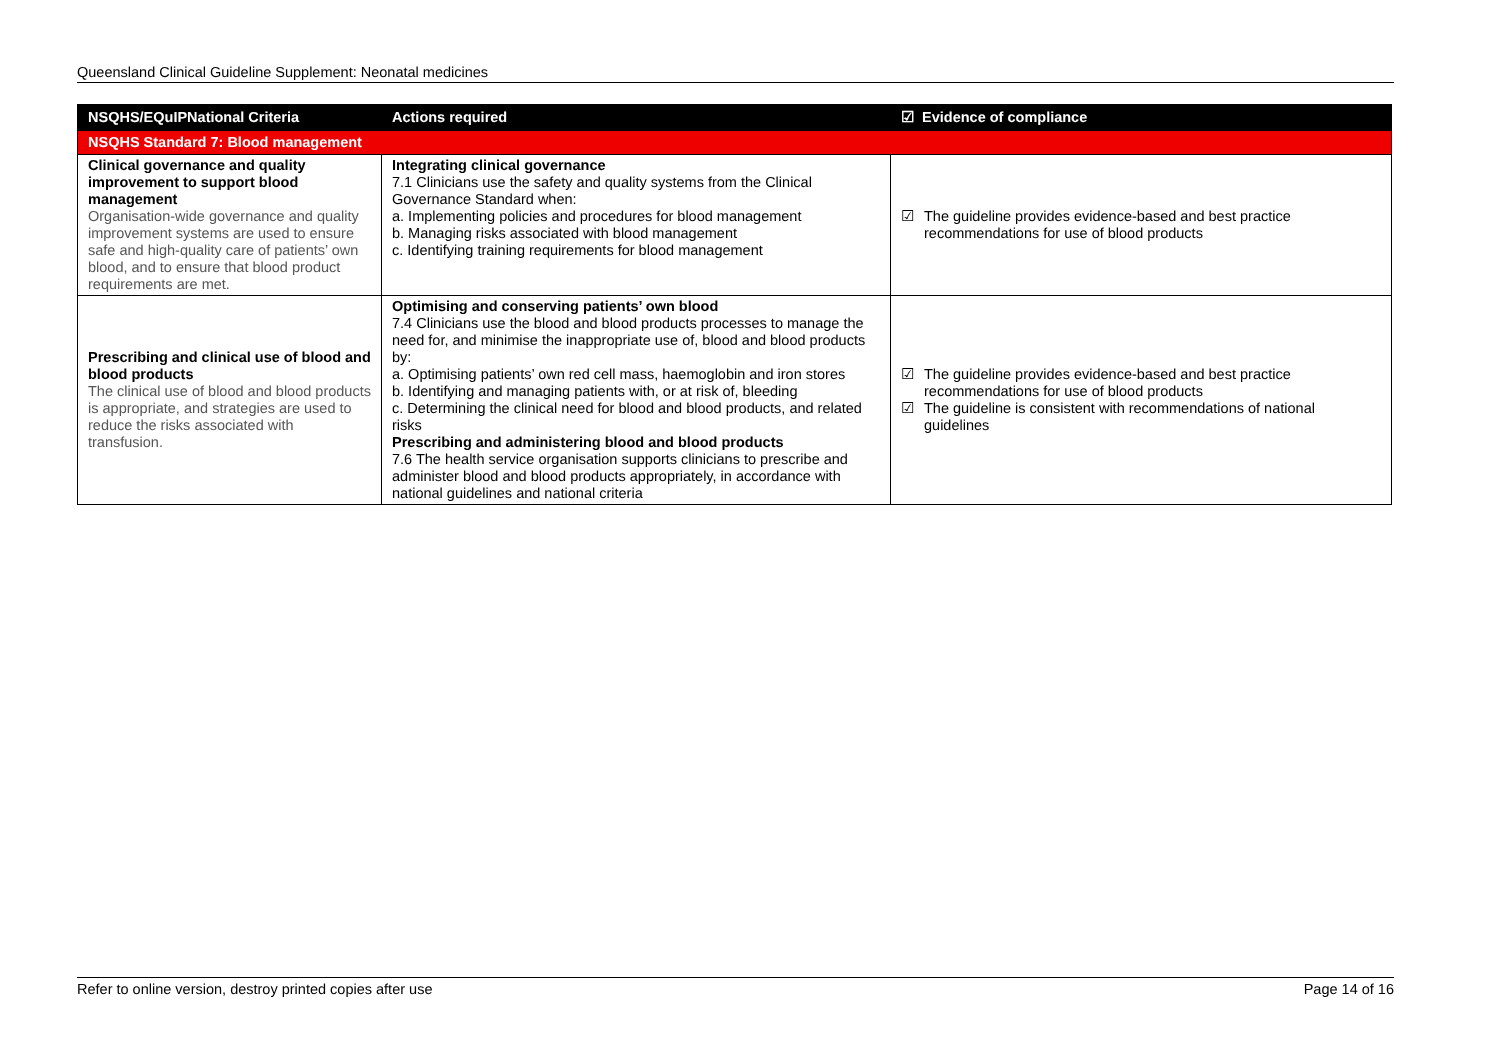Queensland Clinical Guideline Supplement: Neonatal medicines
| NSQHS/EQuIPNational Criteria | Actions required | ☑ Evidence of compliance |
| --- | --- | --- |
| NSQHS Standard 7: Blood management | | |
| Clinical governance and quality improvement to support blood management Organisation-wide governance and quality improvement systems are used to ensure safe and high-quality care of patients’ own blood, and to ensure that blood product requirements are met. | Integrating clinical governance 7.1 Clinicians use the safety and quality systems from the Clinical Governance Standard when: a. Implementing policies and procedures for blood management b. Managing risks associated with blood management c. Identifying training requirements for blood management | ☑ The guideline provides evidence-based and best practice recommendations for use of blood products |
| Prescribing and clinical use of blood and blood products The clinical use of blood and blood products is appropriate, and strategies are used to reduce the risks associated with transfusion. | Optimising and conserving patients’ own blood 7.4 Clinicians use the blood and blood products processes to manage the need for, and minimise the inappropriate use of, blood and blood products by: a. Optimising patients’ own red cell mass, haemoglobin and iron stores b. Identifying and managing patients with, or at risk of, bleeding c. Determining the clinical need for blood and blood products, and related risks Prescribing and administering blood and blood products 7.6 The health service organisation supports clinicians to prescribe and administer blood and blood products appropriately, in accordance with national guidelines and national criteria | ☑ The guideline provides evidence-based and best practice recommendations for use of blood products ☑ The guideline is consistent with recommendations of national guidelines |
Refer to online version, destroy printed copies after use Page 14 of 16